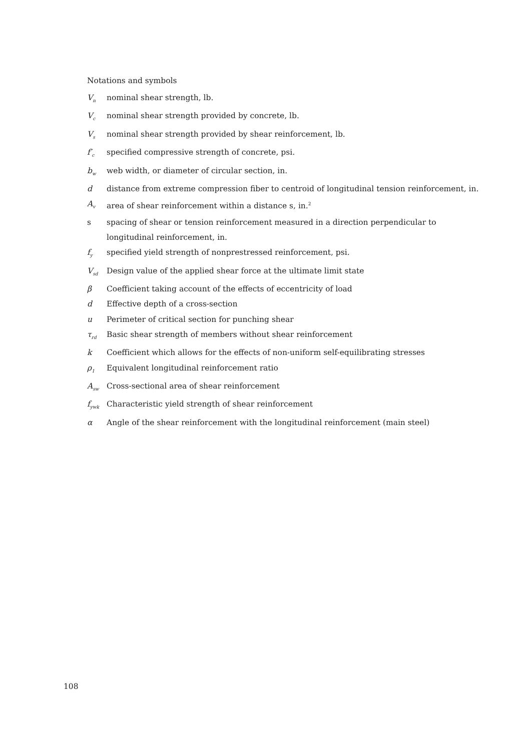Notations and symbols
V<sub>n</sub>
nominal shear strength, lb.
V<sub>c</sub>
nominal shear strength provided by concrete, lb.
V<sub>s</sub>
nominal shear strength provided by shear reinforcement, lb.
f′<sub>c</sub>
specified compressive strength of concrete, psi.
b<sub>w</sub>
web width, or diameter of circular section, in.
d distance from extreme compression fiber to centroid of longitudinal tension reinforcement, in.
A<sub>v</sub>
area of shear reinforcement within a distance s, in.<sup>2</sup>
s spacing of shear or tension reinforcement measured in a direction perpendicular to longitudinal reinforcement, in.
f<sub>y</sub>
specified yield strength of nonprestressed reinforcement, psi.
V<sub>sd</sub>
Design value of the applied shear force at the ultimate limit state
β Coefficient taking account of the effects of eccentricity of load
d Effective depth of a cross-section
u Perimeter of critical section for punching shear
τ<sub>rd</sub>
Basic shear strength of members without shear reinforcement
k Coefficient which allows for the effects of non-uniform self-equilibrating stresses
ρ<sub>1</sub>
Equivalent longitudinal reinforcement ratio
A<sub>sw</sub>
Cross-sectional area of shear reinforcement
f<sub>ywk</sub>
Characteristic yield strength of shear reinforcement
α Angle of the shear reinforcement with the longitudinal reinforcement (main steel)
108